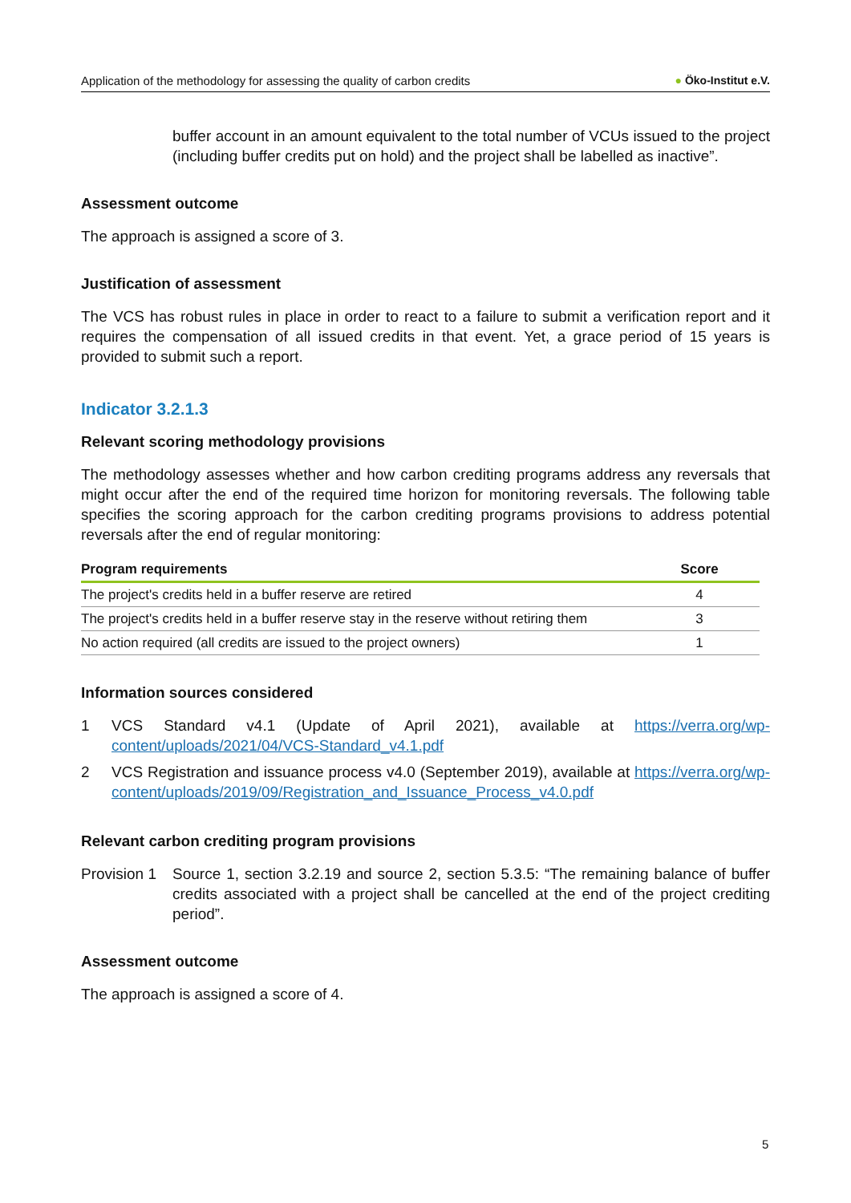Application of the methodology for assessing the quality of carbon credits ● Öko-Institut e.V.
buffer account in an amount equivalent to the total number of VCUs issued to the project (including buffer credits put on hold) and the project shall be labelled as inactive”.
Assessment outcome
The approach is assigned a score of 3.
Justification of assessment
The VCS has robust rules in place in order to react to a failure to submit a verification report and it requires the compensation of all issued credits in that event. Yet, a grace period of 15 years is provided to submit such a report.
Indicator 3.2.1.3
Relevant scoring methodology provisions
The methodology assesses whether and how carbon crediting programs address any reversals that might occur after the end of the required time horizon for monitoring reversals. The following table specifies the scoring approach for the carbon crediting programs provisions to address potential reversals after the end of regular monitoring:
| Program requirements | Score |
| --- | --- |
| The project's credits held in a buffer reserve are retired | 4 |
| The project's credits held in a buffer reserve stay in the reserve without retiring them | 3 |
| No action required (all credits are issued to the project owners) | 1 |
Information sources considered
1 VCS Standard v4.1 (Update of April 2021), available at https://verra.org/wp-content/uploads/2021/04/VCS-Standard_v4.1.pdf
2 VCS Registration and issuance process v4.0 (September 2019), available at https://verra.org/wp-content/uploads/2019/09/Registration_and_Issuance_Process_v4.0.pdf
Relevant carbon crediting program provisions
Provision 1
Source 1, section 3.2.19 and source 2, section 5.3.5: “The remaining balance of buffer credits associated with a project shall be cancelled at the end of the project crediting period”.
Assessment outcome
The approach is assigned a score of 4.
5